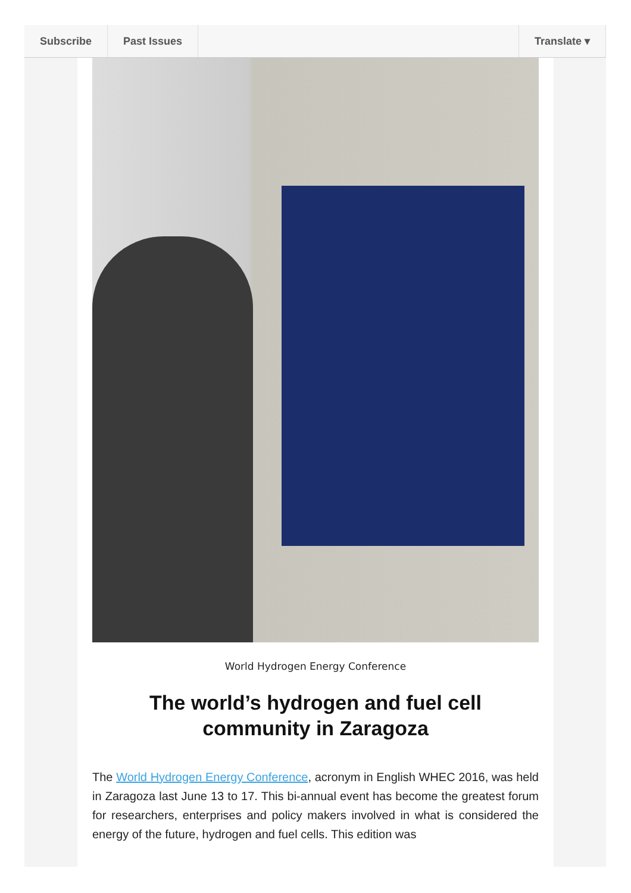Subscribe Past Issues Translate ▾
World Hydrogen Energy Conference
The world’s hydrogen and fuel cell community in Zaragoza
The World Hydrogen Energy Conference, acronym in English WHEC 2016, was held in Zaragoza last June 13 to 17. This bi-annual event has become the greatest forum for researchers, enterprises and policy makers involved in what is considered the energy of the future, hydrogen and fuel cells. This edition was